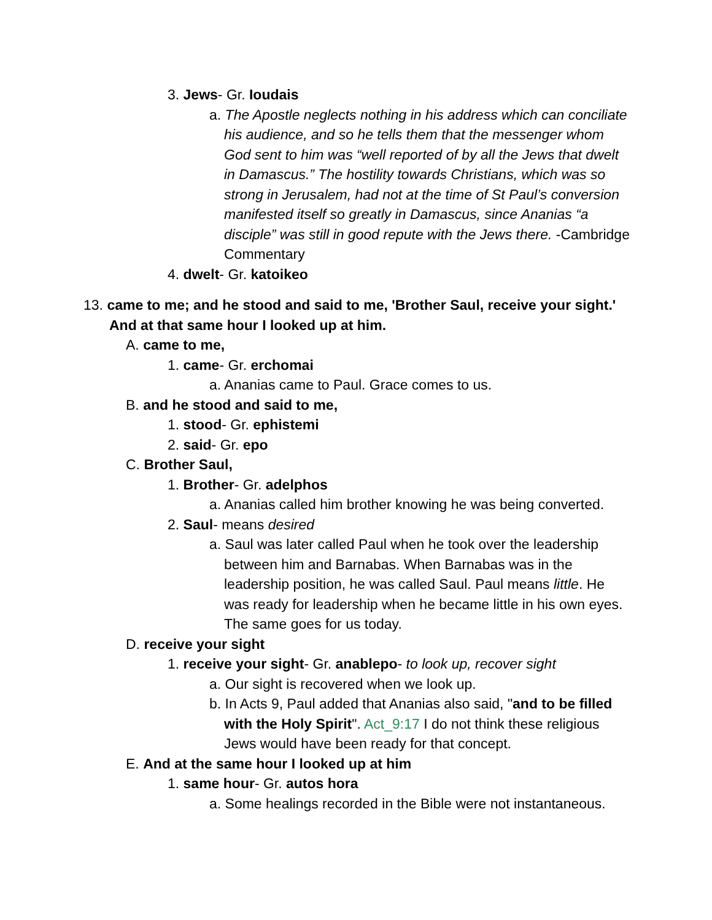3. Jews- Gr. Ioudais
a. The Apostle neglects nothing in his address which can conciliate his audience, and so he tells them that the messenger whom God sent to him was “well reported of by all the Jews that dwelt in Damascus.” The hostility towards Christians, which was so strong in Jerusalem, had not at the time of St Paul’s conversion manifested itself so greatly in Damascus, since Ananias “a disciple” was still in good repute with the Jews there. -Cambridge Commentary
4. dwelt- Gr. katoikeo
13. came to me; and he stood and said to me, 'Brother Saul, receive your sight.' And at that same hour I looked up at him.
A. came to me,
1. came- Gr. erchomai
a. Ananias came to Paul. Grace comes to us.
B. and he stood and said to me,
1. stood- Gr. ephistemi
2. said- Gr. epo
C. Brother Saul,
1. Brother- Gr. adelphos
a. Ananias called him brother knowing he was being converted.
2. Saul- means desired
a. Saul was later called Paul when he took over the leadership between him and Barnabas. When Barnabas was in the leadership position, he was called Saul. Paul means little. He was ready for leadership when he became little in his own eyes. The same goes for us today.
D. receive your sight
1. receive your sight- Gr. anablepo- to look up, recover sight
a. Our sight is recovered when we look up.
b. In Acts 9, Paul added that Ananias also said, "and to be filled with the Holy Spirit". Act_9:17 I do not think these religious Jews would have been ready for that concept.
E. And at the same hour I looked up at him
1. same hour- Gr. autos hora
a. Some healings recorded in the Bible were not instantaneous.